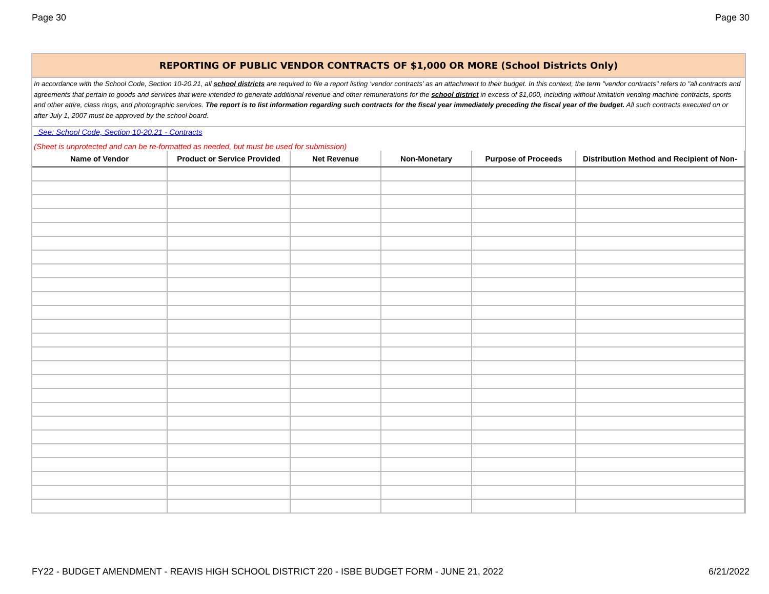Page 30 Page 30
REPORTING OF PUBLIC VENDOR CONTRACTS OF $1,000 OR MORE (School Districts Only)
In accordance with the School Code, Section 10-20.21, all school districts are required to file a report listing ‘vendor contracts’ as an attachment to their budget. In this context, the term "vendor contracts" refers to "all contracts and agreements that pertain to goods and services that were intended to generate additional revenue and other remunerations for the school district in excess of $1,000, including without limitation vending machine contracts, sports and other attire, class rings, and photographic services. The report is to list information regarding such contracts for the fiscal year immediately preceding the fiscal year of the budget. All such contracts executed on or after July 1, 2007 must be approved by the school board.
See: School Code, Section 10-20.21 - Contracts
(Sheet is unprotected and can be re-formatted as needed, but must be used for submission)
| Name of Vendor | Product or Service Provided | Net Revenue | Non-Monetary | Purpose of Proceeds | Distribution Method and Recipient of Non- |
| --- | --- | --- | --- | --- | --- |
FY22 - BUDGET AMENDMENT - REAVIS HIGH SCHOOL DISTRICT 220 - ISBE BUDGET FORM - JUNE 21, 2022 6/21/2022